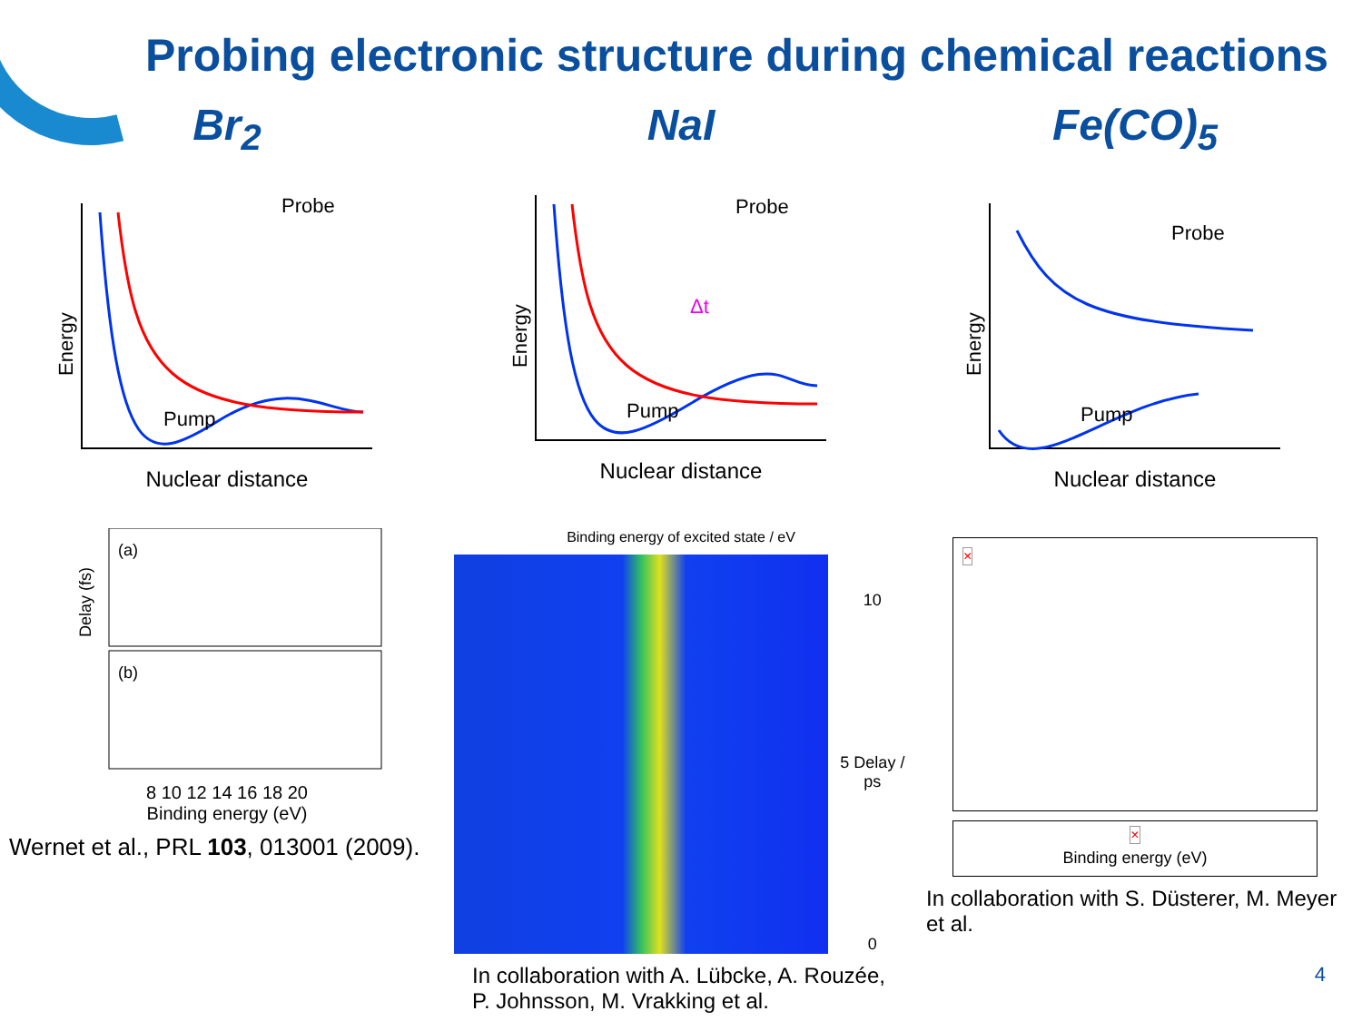Probing electronic structure during chemical reactions
Br<sub>2</sub>
Energy
Probe
Pump
Nuclear distance
(a)
(b)
Delay (fs)
8 10 12 14 16 18 20
Binding energy (eV)
Wernet et al., PRL 103, 013001 (2009).
NaI
Energy
Probe
Pump
Δt
Nuclear distance
Binding energy of excited state / eV
10
5 Delay / ps
0
In collaboration with A. Lübcke, A. Rouzée, P. Johnsson, M. Vrakking et al.
Fe(CO)<sub>5</sub>
Energy
Probe
Pump
Nuclear distance
×
×
Binding energy (eV)
In collaboration with S. Düsterer, M. Meyer et al.
4